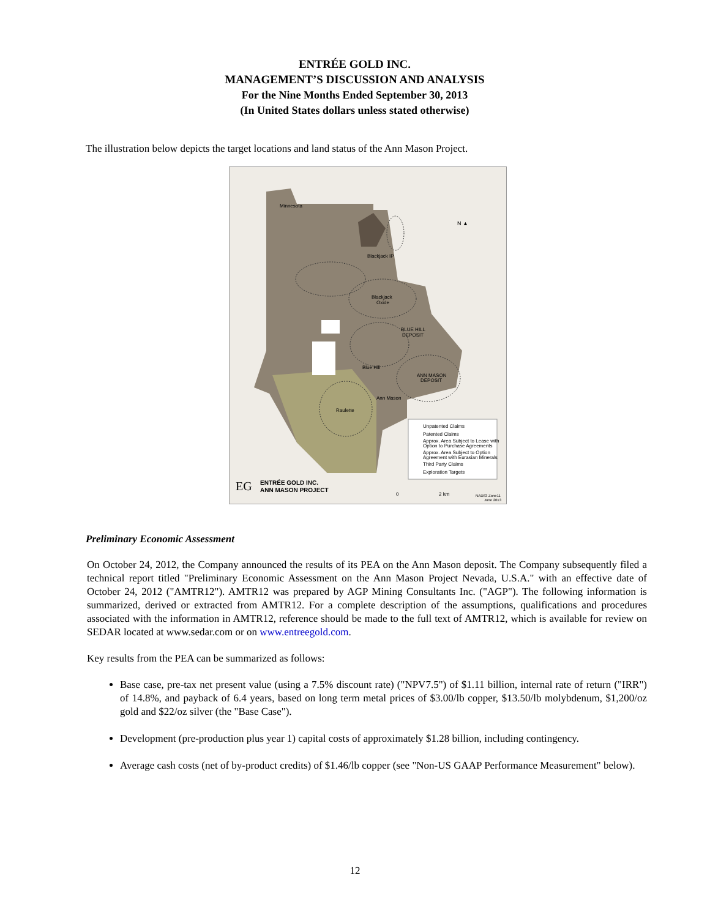ENTRÉE GOLD INC.
MANAGEMENT’S DISCUSSION AND ANALYSIS
For the Nine Months Ended September 30, 2013
(In United States dollars unless stated otherwise)
The illustration below depicts the target locations and land status of the Ann Mason Project.
Minnesota
Blackjack IP
Blackjack
Oxide
BLUE HILL
DEPOSIT
Blue Hill
ANN MASON
DEPOSIT
Ann Mason
Raulette
N ▲
Unpatented Claims
Patented Claims
Approx. Area Subject to Lease with
Option to Purchase Agreements
Approx. Area Subject to Option
Agreement with Eurasian Minerals
Third Party Claims
Exploration Targets
EG
ENTRÉE GOLD INC.
ANN MASON PROJECT
0
2 km
NAD83 Zone11
June 2013
Preliminary Economic Assessment
On October 24, 2012, the Company announced the results of its PEA on the Ann Mason deposit. The Company subsequently filed a technical report titled "Preliminary Economic Assessment on the Ann Mason Project Nevada, U.S.A." with an effective date of October 24, 2012 ("AMTR12"). AMTR12 was prepared by AGP Mining Consultants Inc. ("AGP"). The following information is summarized, derived or extracted from AMTR12. For a complete description of the assumptions, qualifications and procedures associated with the information in AMTR12, reference should be made to the full text of AMTR12, which is available for review on SEDAR located at www.sedar.com or on www.entreegold.com.
Key results from the PEA can be summarized as follows:
Base case, pre-tax net present value (using a 7.5% discount rate) ("NPV7.5") of $1.11 billion, internal rate of return ("IRR") of 14.8%, and payback of 6.4 years, based on long term metal prices of $3.00/lb copper, $13.50/lb molybdenum, $1,200/oz gold and $22/oz silver (the "Base Case").
Development (pre-production plus year 1) capital costs of approximately $1.28 billion, including contingency.
Average cash costs (net of by-product credits) of $1.46/lb copper (see "Non-US GAAP Performance Measurement" below).
12